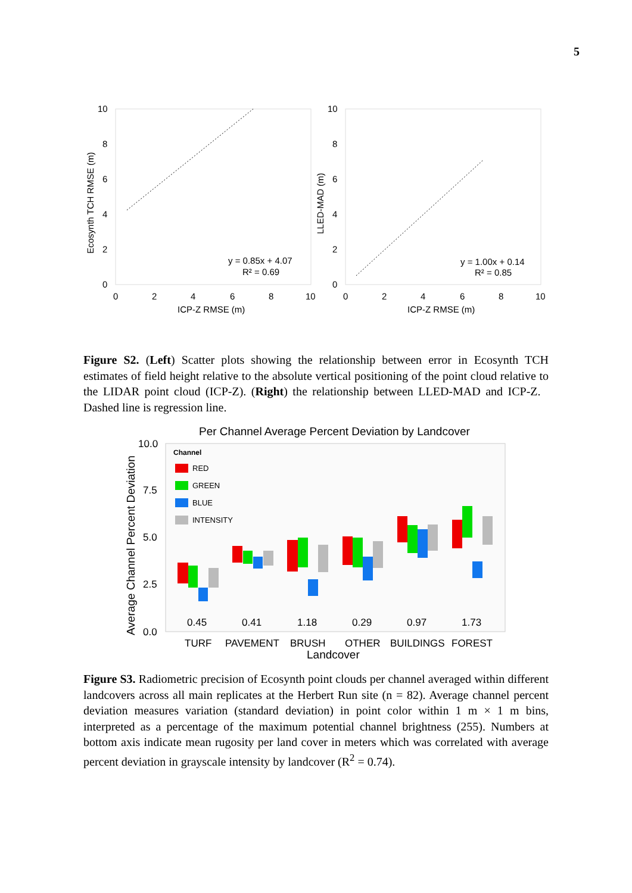5
10
8
6
4
2
0
0
2
4
6
8
10
ICP-Z RMSE (m)
Ecosynth TCH RMSE (m)
y = 0.85x + 4.07
R² = 0.69
10
8
6
4
2
0
0
2
4
6
8
10
ICP-Z RMSE (m)
LLED-MAD (m)
y = 1.00x + 0.14
R² = 0.85
Figure S2. (Left) Scatter plots showing the relationship between error in Ecosynth TCH estimates of field height relative to the absolute vertical positioning of the point cloud relative to the LIDAR point cloud (ICP-Z). (Right) the relationship between LLED-MAD and ICP-Z. Dashed line is regression line.
Per Channel Average Percent Deviation by Landcover
10.0
7.5
5.0
2.5
0.0
Average Channel Percent Deviation
Channel
RED
GREEN
BLUE
INTENSITY
0.45
0.41
1.18
0.29
0.97
1.73
TURF
PAVEMENT
BRUSH
OTHER
BUILDINGS
FOREST
Landcover
Figure S3. Radiometric precision of Ecosynth point clouds per channel averaged within different landcovers across all main replicates at the Herbert Run site (n = 82). Average channel percent deviation measures variation (standard deviation) in point color within 1 m × 1 m bins, interpreted as a percentage of the maximum potential channel brightness (255). Numbers at bottom axis indicate mean rugosity per land cover in meters which was correlated with average percent deviation in grayscale intensity by landcover (R<sup>2</sup> = 0.74).